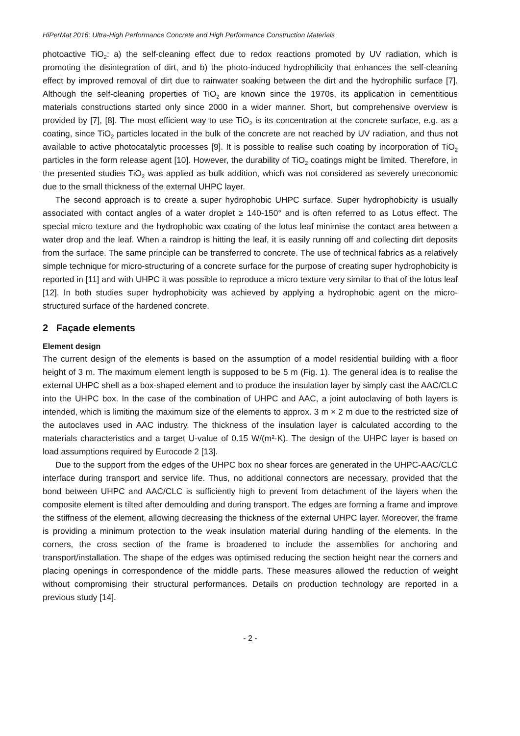HiPerMat 2016: Ultra-High Performance Concrete and High Performance Construction Materials
photoactive TiO<sub>2</sub>: a) the self-cleaning effect due to redox reactions promoted by UV radiation, which is promoting the disintegration of dirt, and b) the photo-induced hydrophilicity that enhances the self-cleaning effect by improved removal of dirt due to rainwater soaking between the dirt and the hydrophilic surface [7]. Although the self-cleaning properties of TiO<sub>2</sub> are known since the 1970s, its application in cementitious materials constructions started only since 2000 in a wider manner. Short, but comprehensive overview is provided by [7], [8]. The most efficient way to use TiO<sub>2</sub> is its concentration at the concrete surface, e.g. as a coating, since TiO<sub>2</sub> particles located in the bulk of the concrete are not reached by UV radiation, and thus not available to active photocatalytic processes [9]. It is possible to realise such coating by incorporation of TiO<sub>2</sub> particles in the form release agent [10]. However, the durability of TiO<sub>2</sub> coatings might be limited. Therefore, in the presented studies TiO<sub>2</sub> was applied as bulk addition, which was not considered as severely uneconomic due to the small thickness of the external UHPC layer.
The second approach is to create a super hydrophobic UHPC surface. Super hydrophobicity is usually associated with contact angles of a water droplet ≥ 140-150° and is often referred to as Lotus effect. The special micro texture and the hydrophobic wax coating of the lotus leaf minimise the contact area between a water drop and the leaf. When a raindrop is hitting the leaf, it is easily running off and collecting dirt deposits from the surface. The same principle can be transferred to concrete. The use of technical fabrics as a relatively simple technique for micro-structuring of a concrete surface for the purpose of creating super hydrophobicity is reported in [11] and with UHPC it was possible to reproduce a micro texture very similar to that of the lotus leaf [12]. In both studies super hydrophobicity was achieved by applying a hydrophobic agent on the micro-structured surface of the hardened concrete.
2 Façade elements
Element design
The current design of the elements is based on the assumption of a model residential building with a floor height of 3 m. The maximum element length is supposed to be 5 m (Fig. 1). The general idea is to realise the external UHPC shell as a box-shaped element and to produce the insulation layer by simply cast the AAC/CLC into the UHPC box. In the case of the combination of UHPC and AAC, a joint autoclaving of both layers is intended, which is limiting the maximum size of the elements to approx. 3 m × 2 m due to the restricted size of the autoclaves used in AAC industry. The thickness of the insulation layer is calculated according to the materials characteristics and a target U-value of 0.15 W/(m²·K). The design of the UHPC layer is based on load assumptions required by Eurocode 2 [13].
Due to the support from the edges of the UHPC box no shear forces are generated in the UHPC-AAC/CLC interface during transport and service life. Thus, no additional connectors are necessary, provided that the bond between UHPC and AAC/CLC is sufficiently high to prevent from detachment of the layers when the composite element is tilted after demoulding and during transport. The edges are forming a frame and improve the stiffness of the element, allowing decreasing the thickness of the external UHPC layer. Moreover, the frame is providing a minimum protection to the weak insulation material during handling of the elements. In the corners, the cross section of the frame is broadened to include the assemblies for anchoring and transport/installation. The shape of the edges was optimised reducing the section height near the corners and placing openings in correspondence of the middle parts. These measures allowed the reduction of weight without compromising their structural performances. Details on production technology are reported in a previous study [14].
- 2 -